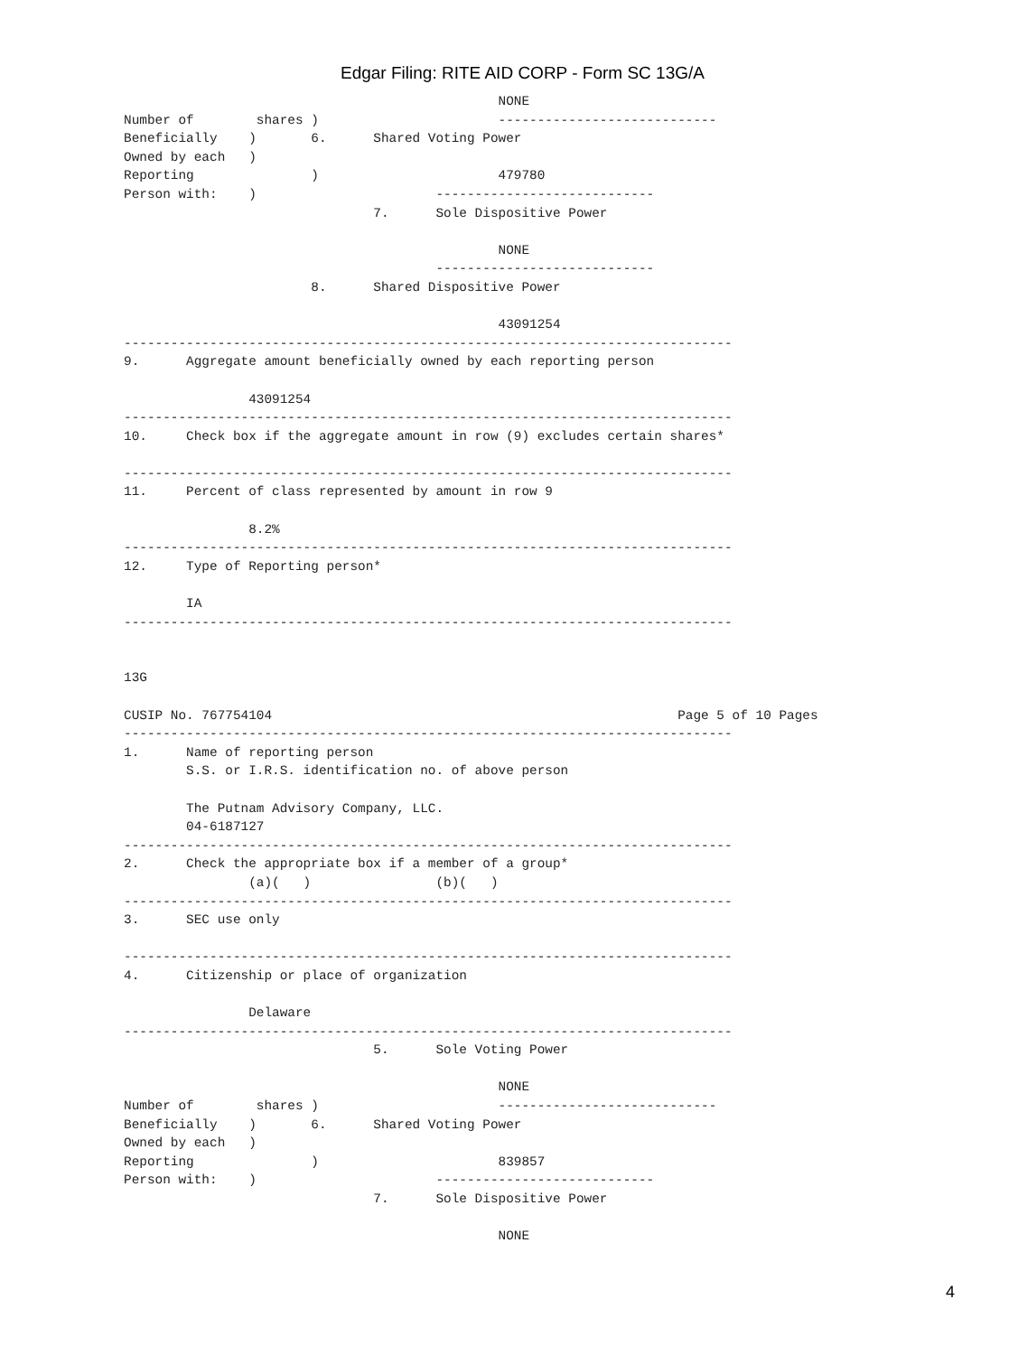Edgar Filing: RITE AID CORP - Form SC 13G/A
                                                NONE
Number of        shares )                       ----------------------------
Beneficially    )       6.      Shared Voting Power
Owned by each   )
Reporting               )                       479780
Person with:    )                       ----------------------------
                                7.      Sole Dispositive Power

                                                NONE
                                        ----------------------------
                        8.      Shared Dispositive Power

                                                43091254
------------------------------------------------------------------------------
9.      Aggregate amount beneficially owned by each reporting person

                43091254
------------------------------------------------------------------------------
10.     Check box if the aggregate amount in row (9) excludes certain shares*

------------------------------------------------------------------------------
11.     Percent of class represented by amount in row 9

                8.2%
------------------------------------------------------------------------------
12.     Type of Reporting person*

        IA
------------------------------------------------------------------------------


13G

CUSIP No. 767754104                                                    Page 5 of 10 Pages
------------------------------------------------------------------------------
1.      Name of reporting person
        S.S. or I.R.S. identification no. of above person

        The Putnam Advisory Company, LLC.
        04-6187127
------------------------------------------------------------------------------
2.      Check the appropriate box if a member of a group*
                (a)(   )                (b)(   )
------------------------------------------------------------------------------
3.      SEC use only

------------------------------------------------------------------------------
4.      Citizenship or place of organization

                Delaware
------------------------------------------------------------------------------
                                5.      Sole Voting Power

                                                NONE
Number of        shares )                       ----------------------------
Beneficially    )       6.      Shared Voting Power
Owned by each   )
Reporting               )                       839857
Person with:    )                       ----------------------------
                                7.      Sole Dispositive Power

                                                NONE
4